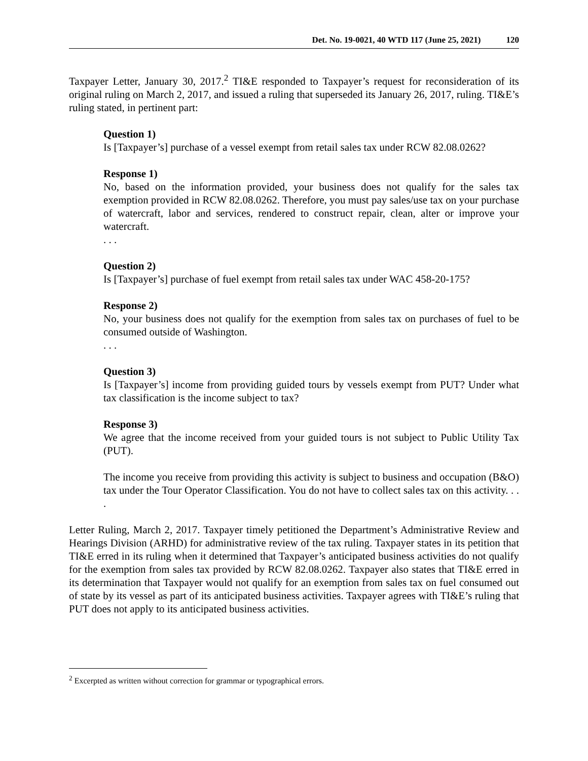Det. No. 19-0021, 40 WTD 117 (June 25, 2021) 120
Taxpayer Letter, January 30, 2017.<sup>2</sup> TI&E responded to Taxpayer’s request for reconsideration of its original ruling on March 2, 2017, and issued a ruling that superseded its January 26, 2017, ruling. TI&E’s ruling stated, in pertinent part:
Question 1)
Is [Taxpayer’s] purchase of a vessel exempt from retail sales tax under RCW 82.08.0262?
Response 1)
No, based on the information provided, your business does not qualify for the sales tax exemption provided in RCW 82.08.0262. Therefore, you must pay sales/use tax on your purchase of watercraft, labor and services, rendered to construct repair, clean, alter or improve your watercraft.
. . .
Question 2)
Is [Taxpayer’s] purchase of fuel exempt from retail sales tax under WAC 458-20-175?
Response 2)
No, your business does not qualify for the exemption from sales tax on purchases of fuel to be consumed outside of Washington.
. . .
Question 3)
Is [Taxpayer’s] income from providing guided tours by vessels exempt from PUT? Under what tax classification is the income subject to tax?
Response 3)
We agree that the income received from your guided tours is not subject to Public Utility Tax (PUT).
The income you receive from providing this activity is subject to business and occupation (B&O) tax under the Tour Operator Classification. You do not have to collect sales tax on this activity. . . .
Letter Ruling, March 2, 2017. Taxpayer timely petitioned the Department’s Administrative Review and Hearings Division (ARHD) for administrative review of the tax ruling. Taxpayer states in its petition that TI&E erred in its ruling when it determined that Taxpayer’s anticipated business activities do not qualify for the exemption from sales tax provided by RCW 82.08.0262. Taxpayer also states that TI&E erred in its determination that Taxpayer would not qualify for an exemption from sales tax on fuel consumed out of state by its vessel as part of its anticipated business activities. Taxpayer agrees with TI&E’s ruling that PUT does not apply to its anticipated business activities.
<sup>2</sup> Excerpted as written without correction for grammar or typographical errors.